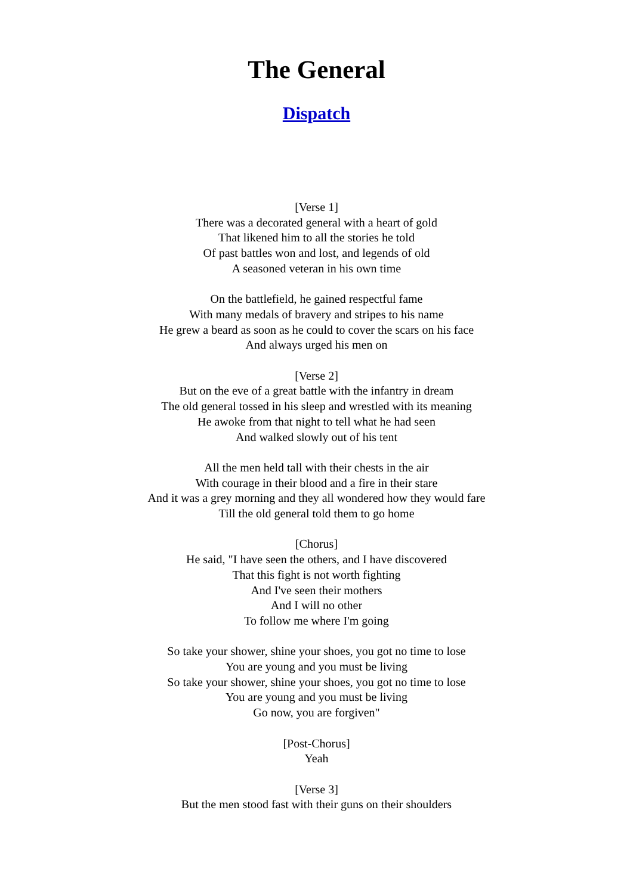The General
Dispatch
[Verse 1]
There was a decorated general with a heart of gold
That likened him to all the stories he told
Of past battles won and lost, and legends of old
A seasoned veteran in his own time
On the battlefield, he gained respectful fame
With many medals of bravery and stripes to his name
He grew a beard as soon as he could to cover the scars on his face
And always urged his men on
[Verse 2]
But on the eve of a great battle with the infantry in dream
The old general tossed in his sleep and wrestled with its meaning
He awoke from that night to tell what he had seen
And walked slowly out of his tent
All the men held tall with their chests in the air
With courage in their blood and a fire in their stare
And it was a grey morning and they all wondered how they would fare
Till the old general told them to go home
[Chorus]
He said, "I have seen the others, and I have discovered
That this fight is not worth fighting
And I've seen their mothers
And I will no other
To follow me where I'm going
So take your shower, shine your shoes, you got no time to lose
You are young and you must be living
So take your shower, shine your shoes, you got no time to lose
You are young and you must be living
Go now, you are forgiven"
[Post-Chorus]
Yeah
[Verse 3]
But the men stood fast with their guns on their shoulders